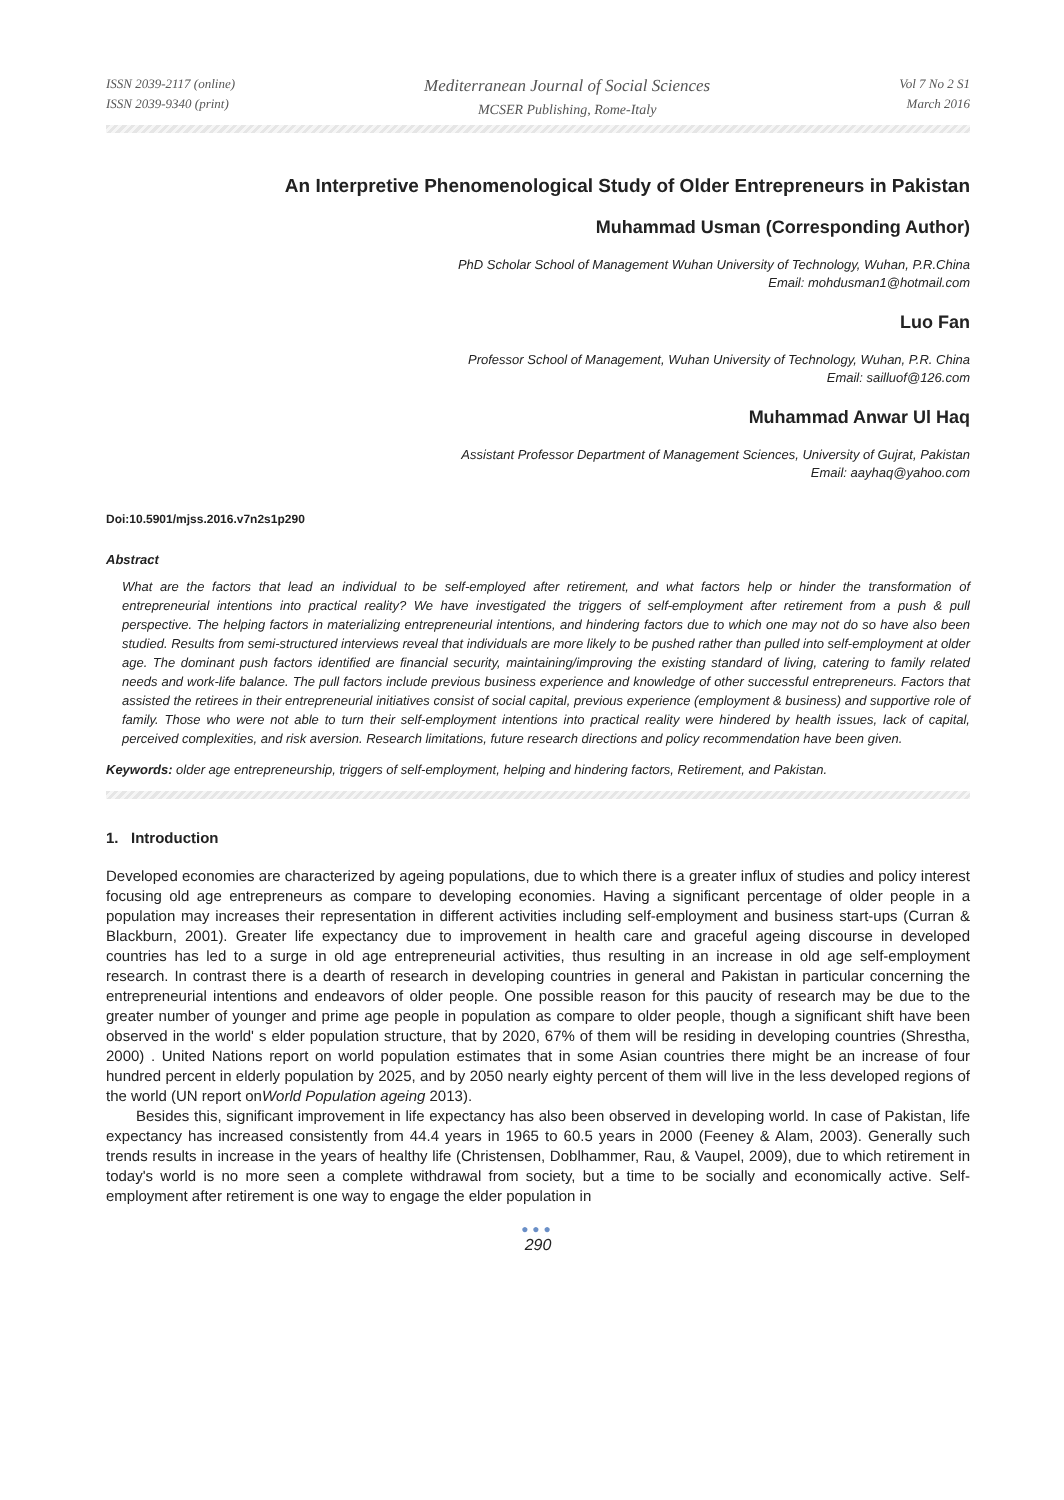ISSN 2039-2117 (online)
ISSN 2039-9340 (print)
Mediterranean Journal of Social Sciences
MCSER Publishing, Rome-Italy
Vol 7 No 2 S1
March 2016
An Interpretive Phenomenological Study of Older Entrepreneurs in Pakistan
Muhammad Usman (Corresponding Author)
PhD Scholar School of Management Wuhan University of Technology, Wuhan, P.R.China
Email: mohdusman1@hotmail.com
Luo Fan
Professor School of Management, Wuhan University of Technology, Wuhan, P.R. China
Email: sailluof@126.com
Muhammad Anwar Ul Haq
Assistant Professor Department of Management Sciences, University of Gujrat, Pakistan
Email: aayhaq@yahoo.com
Doi:10.5901/mjss.2016.v7n2s1p290
Abstract
What are the factors that lead an individual to be self-employed after retirement, and what factors help or hinder the transformation of entrepreneurial intentions into practical reality? We have investigated the triggers of self-employment after retirement from a push & pull perspective. The helping factors in materializing entrepreneurial intentions, and hindering factors due to which one may not do so have also been studied. Results from semi-structured interviews reveal that individuals are more likely to be pushed rather than pulled into self-employment at older age. The dominant push factors identified are financial security, maintaining/improving the existing standard of living, catering to family related needs and work-life balance. The pull factors include previous business experience and knowledge of other successful entrepreneurs. Factors that assisted the retirees in their entrepreneurial initiatives consist of social capital, previous experience (employment & business) and supportive role of family. Those who were not able to turn their self-employment intentions into practical reality were hindered by health issues, lack of capital, perceived complexities, and risk aversion. Research limitations, future research directions and policy recommendation have been given.
Keywords: older age entrepreneurship, triggers of self-employment, helping and hindering factors, Retirement, and Pakistan.
1. Introduction
Developed economies are characterized by ageing populations, due to which there is a greater influx of studies and policy interest focusing old age entrepreneurs as compare to developing economies. Having a significant percentage of older people in a population may increases their representation in different activities including self-employment and business start-ups (Curran & Blackburn, 2001). Greater life expectancy due to improvement in health care and graceful ageing discourse in developed countries has led to a surge in old age entrepreneurial activities, thus resulting in an increase in old age self-employment research. In contrast there is a dearth of research in developing countries in general and Pakistan in particular concerning the entrepreneurial intentions and endeavors of older people. One possible reason for this paucity of research may be due to the greater number of younger and prime age people in population as compare to older people, though a significant shift have been observed in the world' s elder population structure, that by 2020, 67% of them will be residing in developing countries (Shrestha, 2000) . United Nations report on world population estimates that in some Asian countries there might be an increase of four hundred percent in elderly population by 2025, and by 2050 nearly eighty percent of them will live in the less developed regions of the world (UN report onWorld Population ageing 2013).
Besides this, significant improvement in life expectancy has also been observed in developing world. In case of Pakistan, life expectancy has increased consistently from 44.4 years in 1965 to 60.5 years in 2000 (Feeney & Alam, 2003). Generally such trends results in increase in the years of healthy life (Christensen, Doblhammer, Rau, & Vaupel, 2009), due to which retirement in today's world is no more seen a complete withdrawal from society, but a time to be socially and economically active. Self-employment after retirement is one way to engage the elder population in
●●●
290